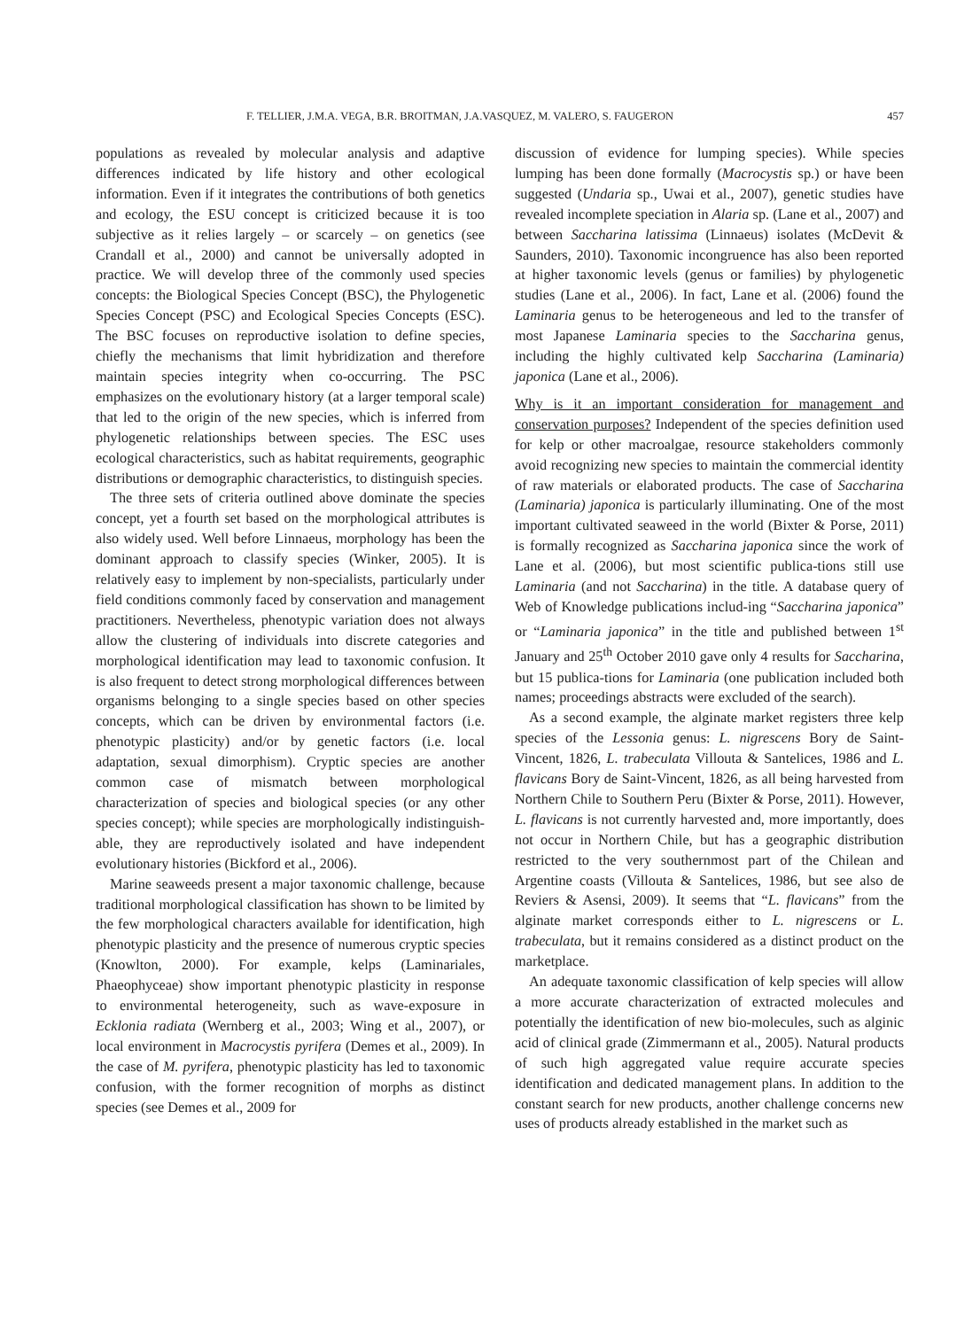F. TELLIER, J.M.A. VEGA, B.R. BROITMAN, J.A.VASQUEZ, M. VALERO, S. FAUGERON 457
populations as revealed by molecular analysis and adaptive differences indicated by life history and other ecological information. Even if it integrates the contributions of both genetics and ecology, the ESU concept is criticized because it is too subjective as it relies largely – or scarcely – on genetics (see Crandall et al., 2000) and cannot be universally adopted in practice. We will develop three of the commonly used species concepts: the Biological Species Concept (BSC), the Phylogenetic Species Concept (PSC) and Ecological Species Concepts (ESC). The BSC focuses on reproductive isolation to define species, chiefly the mechanisms that limit hybridization and therefore maintain species integrity when co-occurring. The PSC emphasizes on the evolutionary history (at a larger temporal scale) that led to the origin of the new species, which is inferred from phylogenetic relationships between species. The ESC uses ecological characteristics, such as habitat requirements, geographic distributions or demographic characteristics, to distinguish species.
The three sets of criteria outlined above dominate the species concept, yet a fourth set based on the morphological attributes is also widely used. Well before Linnaeus, morphology has been the dominant approach to classify species (Winker, 2005). It is relatively easy to implement by non-specialists, particularly under field conditions commonly faced by conservation and management practitioners. Nevertheless, phenotypic variation does not always allow the clustering of individuals into discrete categories and morphological identification may lead to taxonomic confusion. It is also frequent to detect strong morphological differences between organisms belonging to a single species based on other species concepts, which can be driven by environmental factors (i.e. phenotypic plasticity) and/or by genetic factors (i.e. local adaptation, sexual dimorphism). Cryptic species are another common case of mismatch between morphological characterization of species and biological species (or any other species concept); while species are morphologically indistinguish-able, they are reproductively isolated and have independent evolutionary histories (Bickford et al., 2006).
Marine seaweeds present a major taxonomic challenge, because traditional morphological classification has shown to be limited by the few morphological characters available for identification, high phenotypic plasticity and the presence of numerous cryptic species (Knowlton, 2000). For example, kelps (Laminariales, Phaeophyceae) show important phenotypic plasticity in response to environmental heterogeneity, such as wave-exposure in Ecklonia radiata (Wernberg et al., 2003; Wing et al., 2007), or local environment in Macrocystis pyrifera (Demes et al., 2009). In the case of M. pyrifera, phenotypic plasticity has led to taxonomic confusion, with the former recognition of morphs as distinct species (see Demes et al., 2009 for
discussion of evidence for lumping species). While species lumping has been done formally (Macrocystis sp.) or have been suggested (Undaria sp., Uwai et al., 2007), genetic studies have revealed incomplete speciation in Alaria sp. (Lane et al., 2007) and between Saccharina latissima (Linnaeus) isolates (McDevit & Saunders, 2010). Taxonomic incongruence has also been reported at higher taxonomic levels (genus or families) by phylogenetic studies (Lane et al., 2006). In fact, Lane et al. (2006) found the Laminaria genus to be heterogeneous and led to the transfer of most Japanese Laminaria species to the Saccharina genus, including the highly cultivated kelp Saccharina (Laminaria) japonica (Lane et al., 2006).
Why is it an important consideration for management and conservation purposes? Independent of the species definition used for kelp or other macroalgae, resource stakeholders commonly avoid recognizing new species to maintain the commercial identity of raw materials or elaborated products. The case of Saccharina (Laminaria) japonica is particularly illuminating. One of the most important cultivated seaweed in the world (Bixter & Porse, 2011) is formally recognized as Saccharina japonica since the work of Lane et al. (2006), but most scientific publica-tions still use Laminaria (and not Saccharina) in the title. A database query of Web of Knowledge publications includ-ing “Saccharina japonica” or “Laminaria japonica” in the title and published between 1<sup>st</sup> January and 25<sup>th</sup> October 2010 gave only 4 results for Saccharina, but 15 publica-tions for Laminaria (one publication included both names; proceedings abstracts were excluded of the search).
As a second example, the alginate market registers three kelp species of the Lessonia genus: L. nigrescens Bory de Saint-Vincent, 1826, L. trabeculata Villouta & Santelices, 1986 and L. flavicans Bory de Saint-Vincent, 1826, as all being harvested from Northern Chile to Southern Peru (Bixter & Porse, 2011). However, L. flavicans is not currently harvested and, more importantly, does not occur in Northern Chile, but has a geographic distribution restricted to the very southernmost part of the Chilean and Argentine coasts (Villouta & Santelices, 1986, but see also de Reviers & Asensi, 2009). It seems that “L. flavicans” from the alginate market corresponds either to L. nigrescens or L. trabeculata, but it remains considered as a distinct product on the marketplace.
An adequate taxonomic classification of kelp species will allow a more accurate characterization of extracted molecules and potentially the identification of new bio-molecules, such as alginic acid of clinical grade (Zimmermann et al., 2005). Natural products of such high aggregated value require accurate species identification and dedicated management plans. In addition to the constant search for new products, another challenge concerns new uses of products already established in the market such as